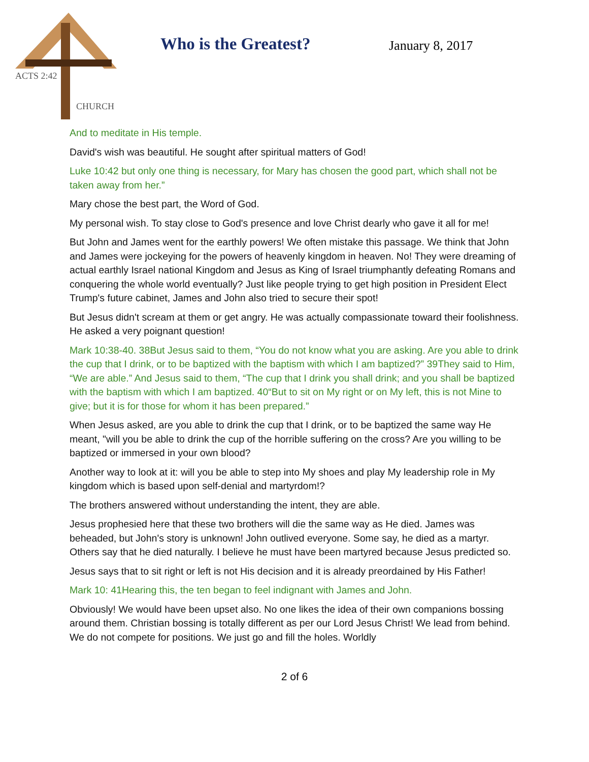ACTS 2:42
CHURCH
Who is the Greatest? January 8, 2017
And to meditate in His temple.
David's wish was beautiful. He sought after spiritual matters of God!
Luke 10:42 but only one thing is necessary, for Mary has chosen the good part, which shall not be taken away from her.”
Mary chose the best part, the Word of God.
My personal wish. To stay close to God's presence and love Christ dearly who gave it all for me!
But John and James went for the earthly powers! We often mistake this passage. We think that John and James were jockeying for the powers of heavenly kingdom in heaven. No! They were dreaming of actual earthly Israel national Kingdom and Jesus as King of Israel triumphantly defeating Romans and conquering the whole world eventually? Just like people trying to get high position in President Elect Trump's future cabinet, James and John also tried to secure their spot!
But Jesus didn't scream at them or get angry. He was actually compassionate toward their foolishness. He asked a very poignant question!
Mark 10:38-40. 38But Jesus said to them, “You do not know what you are asking. Are you able to drink the cup that I drink, or to be baptized with the baptism with which I am baptized?” 39They said to Him, “We are able.” And Jesus said to them, “The cup that I drink you shall drink; and you shall be baptized with the baptism with which I am baptized. 40“But to sit on My right or on My left, this is not Mine to give; but it is for those for whom it has been prepared.”
When Jesus asked, are you able to drink the cup that I drink, or to be baptized the same way He meant, "will you be able to drink the cup of the horrible suffering on the cross? Are you willing to be baptized or immersed in your own blood?
Another way to look at it: will you be able to step into My shoes and play My leadership role in My kingdom which is based upon self-denial and martyrdom!?
The brothers answered without understanding the intent, they are able.
Jesus prophesied here that these two brothers will die the same way as He died. James was beheaded, but John's story is unknown! John outlived everyone. Some say, he died as a martyr. Others say that he died naturally. I believe he must have been martyred because Jesus predicted so.
Jesus says that to sit right or left is not His decision and it is already preordained by His Father!
Mark 10: 41Hearing this, the ten began to feel indignant with James and John.
Obviously! We would have been upset also. No one likes the idea of their own companions bossing around them. Christian bossing is totally different as per our Lord Jesus Christ! We lead from behind. We do not compete for positions. We just go and fill the holes. Worldly
2 of 6